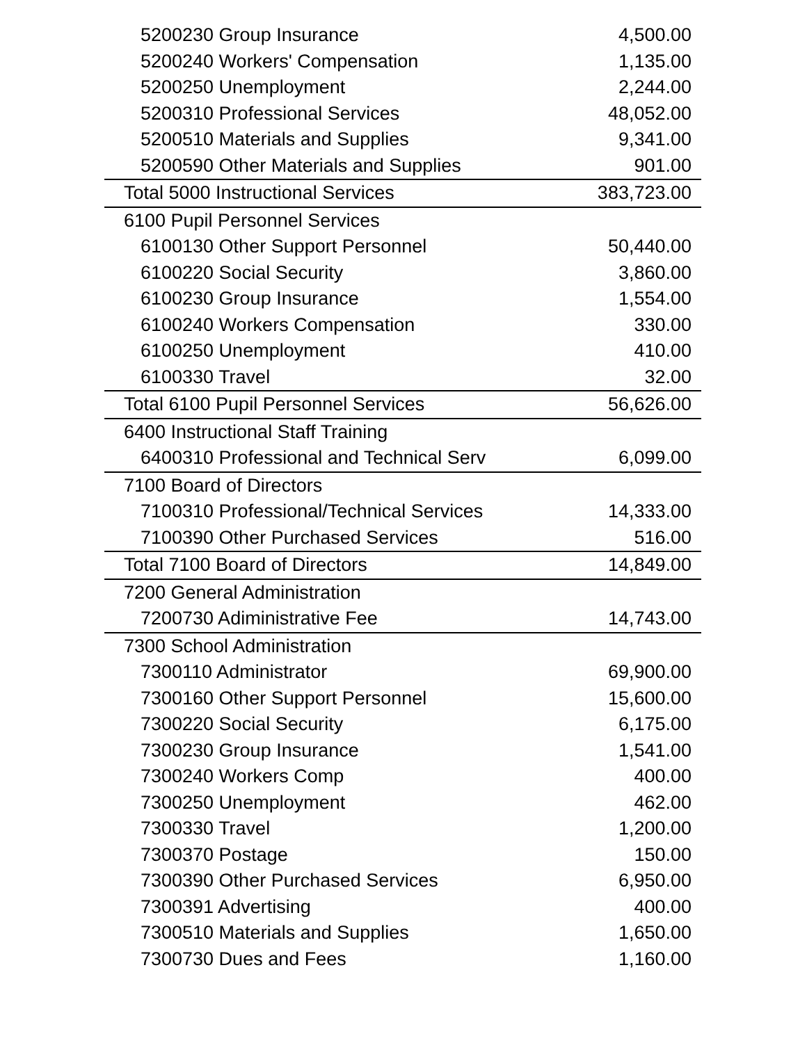| 5200230 Group Insurance | 4,500.00 |
| 5200240 Workers' Compensation | 1,135.00 |
| 5200250 Unemployment | 2,244.00 |
| 5200310 Professional Services | 48,052.00 |
| 5200510 Materials and Supplies | 9,341.00 |
| 5200590 Other Materials and Supplies | 901.00 |
| Total 5000 Instructional Services | 383,723.00 |
| 6100 Pupil Personnel Services | |
| 6100130 Other Support Personnel | 50,440.00 |
| 6100220 Social Security | 3,860.00 |
| 6100230 Group Insurance | 1,554.00 |
| 6100240 Workers Compensation | 330.00 |
| 6100250 Unemployment | 410.00 |
| 6100330 Travel | 32.00 |
| Total 6100 Pupil Personnel Services | 56,626.00 |
| 6400 Instructional Staff Training | |
| 6400310 Professional and Technical Serv | 6,099.00 |
| 7100 Board of Directors | |
| 7100310 Professional/Technical Services | 14,333.00 |
| 7100390 Other Purchased Services | 516.00 |
| Total 7100 Board of Directors | 14,849.00 |
| 7200 General Administration | |
| 7200730 Adiministrative Fee | 14,743.00 |
| 7300 School Administration | |
| 7300110 Administrator | 69,900.00 |
| 7300160 Other Support Personnel | 15,600.00 |
| 7300220 Social Security | 6,175.00 |
| 7300230 Group Insurance | 1,541.00 |
| 7300240 Workers Comp | 400.00 |
| 7300250 Unemployment | 462.00 |
| 7300330 Travel | 1,200.00 |
| 7300370 Postage | 150.00 |
| 7300390 Other Purchased Services | 6,950.00 |
| 7300391 Advertising | 400.00 |
| 7300510 Materials and Supplies | 1,650.00 |
| 7300730 Dues and Fees | 1,160.00 |